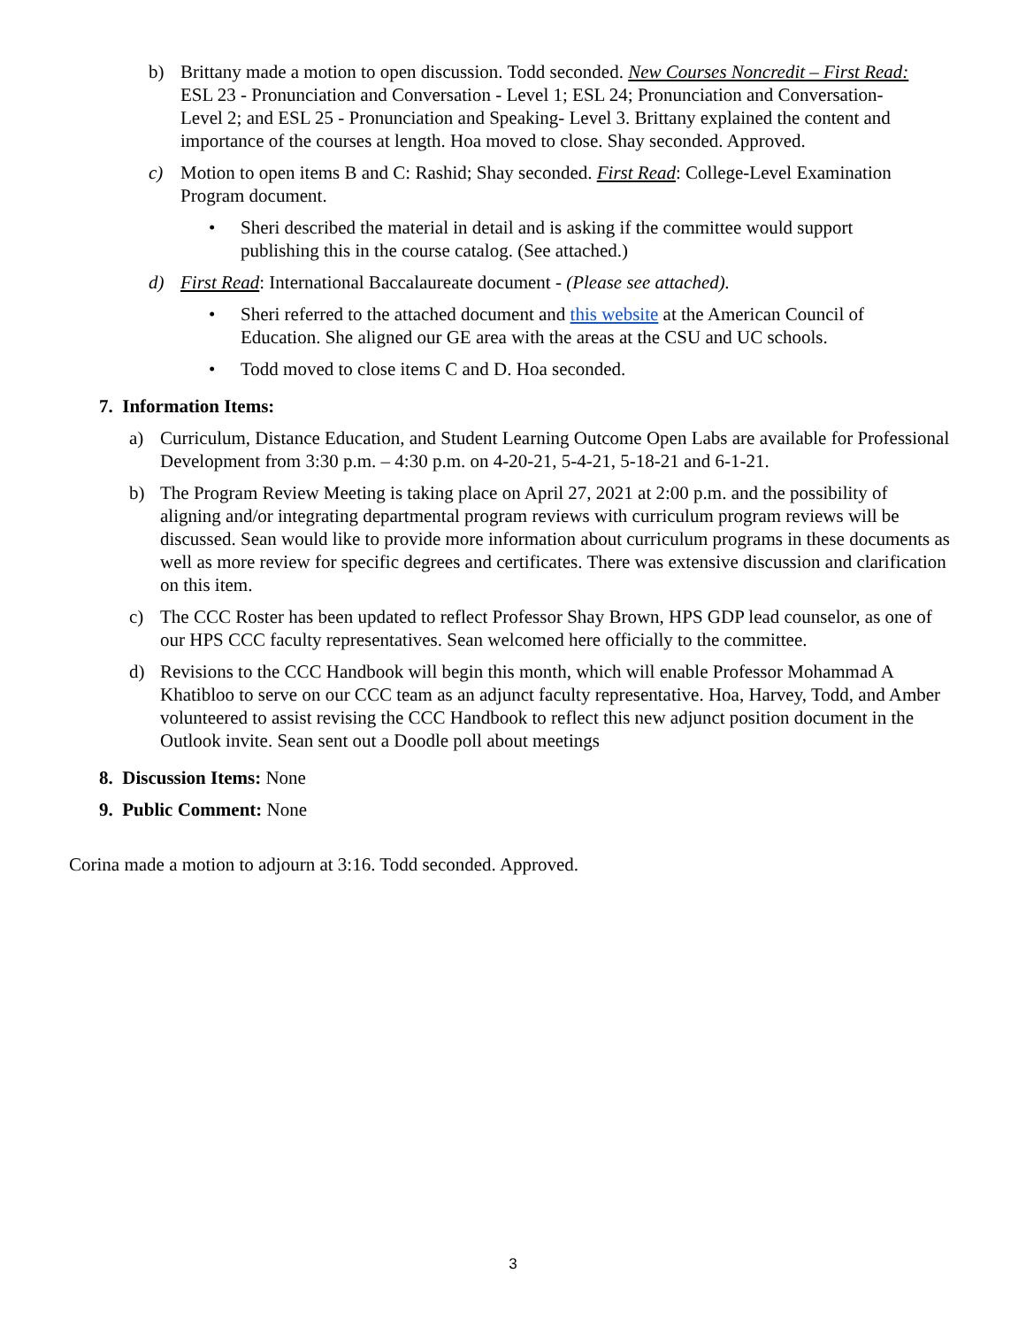b) Brittany made a motion to open discussion. Todd seconded. New Courses Noncredit – First Read: ESL 23 - Pronunciation and Conversation - Level 1; ESL 24; Pronunciation and Conversation- Level 2; and ESL 25 - Pronunciation and Speaking- Level 3. Brittany explained the content and importance of the courses at length. Hoa moved to close. Shay seconded. Approved.
c) Motion to open items B and C: Rashid; Shay seconded. First Read: College-Level Examination Program document.
• Sheri described the material in detail and is asking if the committee would support publishing this in the course catalog. (See attached.)
d) First Read: International Baccalaureate document - (Please see attached).
• Sheri referred to the attached document and this website at the American Council of Education. She aligned our GE area with the areas at the CSU and UC schools.
• Todd moved to close items C and D. Hoa seconded.
7. Information Items:
a) Curriculum, Distance Education, and Student Learning Outcome Open Labs are available for Professional Development from 3:30 p.m. – 4:30 p.m. on 4-20-21, 5-4-21, 5-18-21 and 6-1-21.
b) The Program Review Meeting is taking place on April 27, 2021 at 2:00 p.m. and the possibility of aligning and/or integrating departmental program reviews with curriculum program reviews will be discussed. Sean would like to provide more information about curriculum programs in these documents as well as more review for specific degrees and certificates. There was extensive discussion and clarification on this item.
c) The CCC Roster has been updated to reflect Professor Shay Brown, HPS GDP lead counselor, as one of our HPS CCC faculty representatives. Sean welcomed here officially to the committee.
d) Revisions to the CCC Handbook will begin this month, which will enable Professor Mohammad A Khatibloo to serve on our CCC team as an adjunct faculty representative. Hoa, Harvey, Todd, and Amber volunteered to assist revising the CCC Handbook to reflect this new adjunct position document in the Outlook invite. Sean sent out a Doodle poll about meetings
8. Discussion Items: None
9. Public Comment: None
Corina made a motion to adjourn at 3:16. Todd seconded. Approved.
3